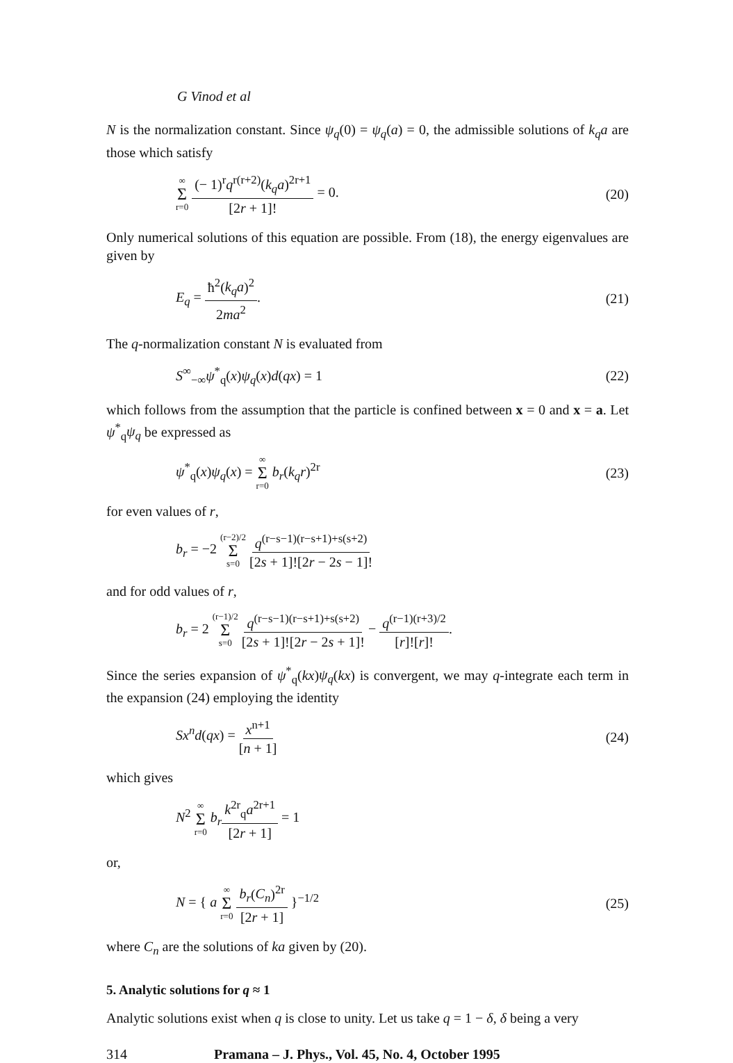G Vinod et al
N is the normalization constant. Since ψ<sub>q</sub>(0) = ψ<sub>q</sub>(a) = 0, the admissible solutions of k<sub>q</sub>a are those which satisfy
∞ Σ r=0 (− 1)<sup>r</sup>q<sup>r(r+2)</sup>(k<sub>q</sub>a)<sup>2r+1</sup> [2r + 1]! = 0. (20)
Only numerical solutions of this equation are possible. From (18), the energy eigenvalues are given by
E<sub>q</sub> = ħ<sup>2</sup>(k<sub>q</sub>a)<sup>2</sup> 2ma<sup>2</sup>. (21)
The q-normalization constant N is evaluated from
S<sup>∞</sup><sub>−∞</sub>ψ<sup>*</sup><sub>q</sub>(x)ψ<sub>q</sub>(x)d(qx) = 1 (22)
which follows from the assumption that the particle is confined between x = 0 and x = a. Let ψ<sup>*</sup><sub>q</sub>ψ<sub>q</sub> be expressed as
ψ<sup>*</sup><sub>q</sub>(x)ψ<sub>q</sub>(x) = ∞ Σ r=0 b<sub>r</sub>(k<sub>q</sub>r)<sup>2r</sup> (23)
for even values of r,
b<sub>r</sub> = −2 (r−2)/2 Σ s=0 q<sup>(r−s−1)(r−s+1)+s(s+2)</sup> [2s + 1]![2r − 2s − 1]!
and for odd values of r,
b<sub>r</sub> = 2 (r−1)/2 Σ s=0 q<sup>(r−s−1)(r−s+1)+s(s+2)</sup> [2s + 1]![2r − 2s + 1]! − q<sup>(r−1)(r+3)/2</sup> [r]![r]!.
Since the series expansion of ψ<sup>*</sup><sub>q</sub>(kx)ψ<sub>q</sub>(kx) is convergent, we may q-integrate each term in the expansion (24) employing the identity
Sx<sup>n</sup>d(qx) = x<sup>n+1</sup> [n + 1] (24)
which gives
N<sup>2</sup> ∞ Σ r=0 b<sub>r</sub> k<sup>2r</sup><sub>q</sub>a<sup>2r+1</sup> [2r + 1] = 1
or,
N = { a ∞ Σ r=0 b<sub>r</sub>(C<sub>n</sub>)<sup>2r</sup> [2r + 1] }<sup>−1/2</sup> (25)
where C<sub>n</sub> are the solutions of ka given by (20).
5. Analytic solutions for q ≈ 1
Analytic solutions exist when q is close to unity. Let us take q = 1 − δ, δ being a very
314 Pramana – J. Phys., Vol. 45, No. 4, October 1995